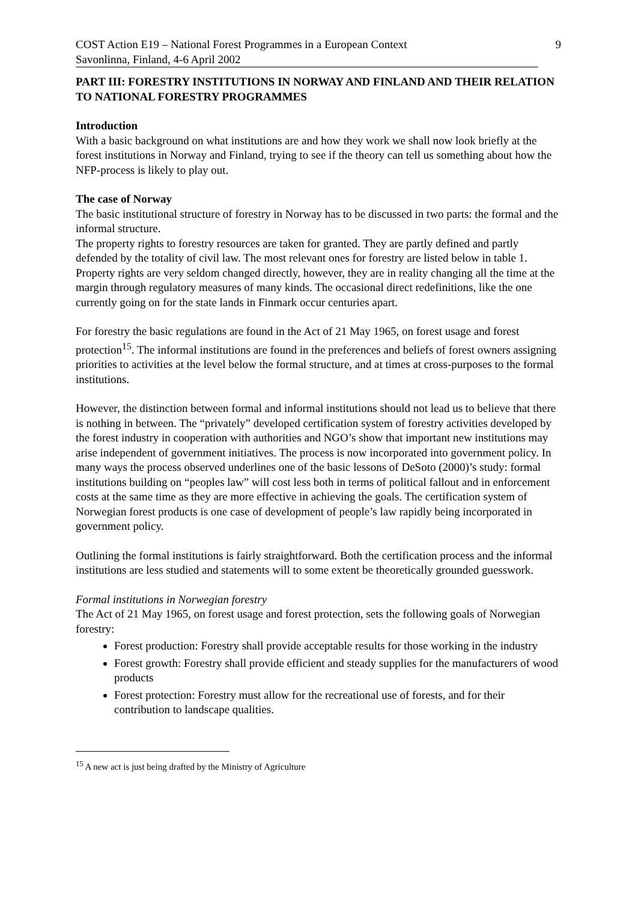COST Action E19 – National Forest Programmes in a European Context 9
Savonlinna, Finland, 4-6 April 2002
PART III: FORESTRY INSTITUTIONS IN NORWAY AND FINLAND AND THEIR RELATION TO NATIONAL FORESTRY PROGRAMMES
Introduction
With a basic background on what institutions are and how they work we shall now look briefly at the forest institutions in Norway and Finland, trying to see if the theory can tell us something about how the NFP-process is likely to play out.
The case of Norway
The basic institutional structure of forestry in Norway has to be discussed in two parts: the formal and the informal structure.
The property rights to forestry resources are taken for granted. They are partly defined and partly defended by the totality of civil law. The most relevant ones for forestry are listed below in table 1. Property rights are very seldom changed directly, however, they are in reality changing all the time at the margin through regulatory measures of many kinds. The occasional direct redefinitions, like the one currently going on for the state lands in Finmark occur centuries apart.
For forestry the basic regulations are found in the Act of 21 May 1965, on forest usage and forest protection<sup>15</sup>. The informal institutions are found in the preferences and beliefs of forest owners assigning priorities to activities at the level below the formal structure, and at times at cross-purposes to the formal institutions.
However, the distinction between formal and informal institutions should not lead us to believe that there is nothing in between. The “privately” developed certification system of forestry activities developed by the forest industry in cooperation with authorities and NGO’s show that important new institutions may arise independent of government initiatives. The process is now incorporated into government policy. In many ways the process observed underlines one of the basic lessons of DeSoto (2000)’s study: formal institutions building on “peoples law” will cost less both in terms of political fallout and in enforcement costs at the same time as they are more effective in achieving the goals. The certification system of Norwegian forest products is one case of development of people’s law rapidly being incorporated in government policy.
Outlining the formal institutions is fairly straightforward. Both the certification process and the informal institutions are less studied and statements will to some extent be theoretically grounded guesswork.
Formal institutions in Norwegian forestry
The Act of 21 May 1965, on forest usage and forest protection, sets the following goals of Norwegian forestry:
Forest production: Forestry shall provide acceptable results for those working in the industry
Forest growth: Forestry shall provide efficient and steady supplies for the manufacturers of wood products
Forest protection: Forestry must allow for the recreational use of forests, and for their contribution to landscape qualities.
<sup>15</sup> A new act is just being drafted by the Ministry of Agriculture